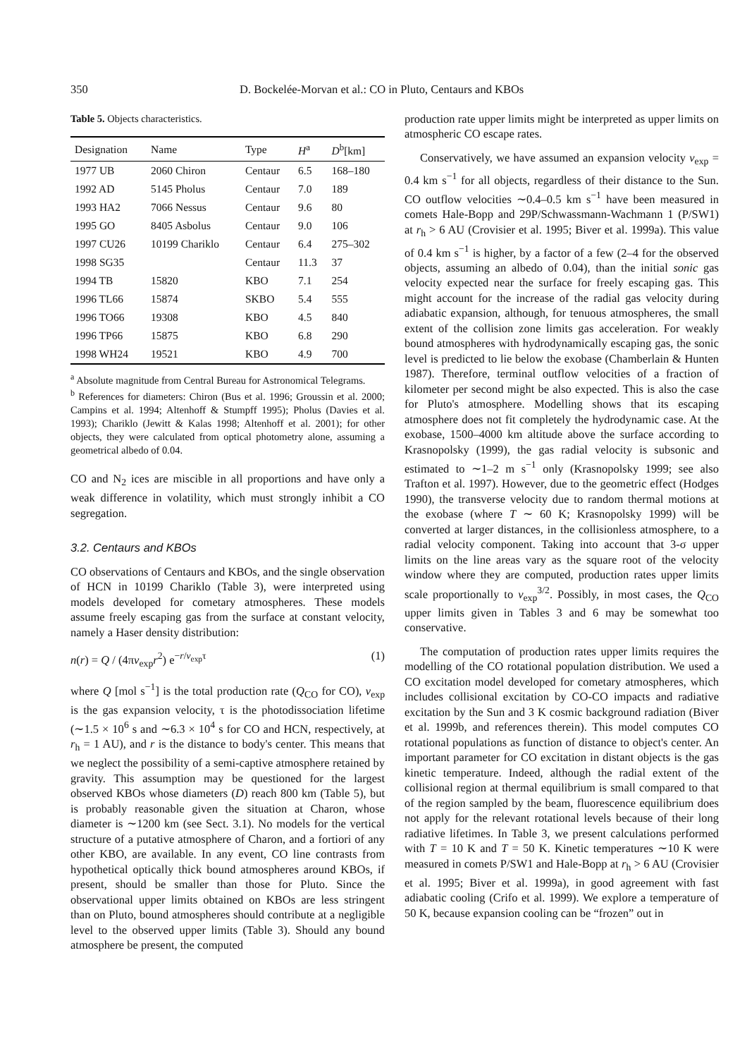350 D. Bockelée-Morvan et al.: CO in Pluto, Centaurs and KBOs
Table 5. Objects characteristics.
| Designation | Name | Type | H<sup>a</sup> | D<sup>b</sup>[km] |
| --- | --- | --- | --- | --- |
| 1977 UB | 2060 Chiron | Centaur | 6.5 | 168–180 |
| 1992 AD | 5145 Pholus | Centaur | 7.0 | 189 |
| 1993 HA2 | 7066 Nessus | Centaur | 9.6 | 80 |
| 1995 GO | 8405 Asbolus | Centaur | 9.0 | 106 |
| 1997 CU26 | 10199 Chariklo | Centaur | 6.4 | 275–302 |
| 1998 SG35 | | Centaur | 11.3 | 37 |
| 1994 TB | 15820 | KBO | 7.1 | 254 |
| 1996 TL66 | 15874 | SKBO | 5.4 | 555 |
| 1996 TO66 | 19308 | KBO | 4.5 | 840 |
| 1996 TP66 | 15875 | KBO | 6.8 | 290 |
| 1998 WH24 | 19521 | KBO | 4.9 | 700 |
<sup>a</sup> Absolute magnitude from Central Bureau for Astronomical Telegrams.
<sup>b</sup> References for diameters: Chiron (Bus et al. 1996; Groussin et al. 2000; Campins et al. 1994; Altenhoff & Stumpff 1995); Pholus (Davies et al. 1993); Chariklo (Jewitt & Kalas 1998; Altenhoff et al. 2001); for other objects, they were calculated from optical photometry alone, assuming a geometrical albedo of 0.04.
CO and N<sub>2</sub> ices are miscible in all proportions and have only a weak difference in volatility, which must strongly inhibit a CO segregation.
3.2. Centaurs and KBOs
CO observations of Centaurs and KBOs, and the single observation of HCN in 10199 Chariklo (Table 3), were interpreted using models developed for cometary atmospheres. These models assume freely escaping gas from the surface at constant velocity, namely a Haser density distribution:
n(r) = Q / (4πv<sub>exp</sub>r<sup>2</sup>) e<sup>−r/v<sub>exp</sub>τ</sup> (1)
where Q [mol s<sup>−1</sup>] is the total production rate (Q<sub>CO</sub> for CO), v<sub>exp</sub> is the gas expansion velocity, τ is the photodissociation lifetime (∼1.5 × 10<sup>6</sup> s and ∼6.3 × 10<sup>4</sup> s for CO and HCN, respectively, at r<sub>h</sub> = 1 AU), and r is the distance to body's center. This means that we neglect the possibility of a semi-captive atmosphere retained by gravity. This assumption may be questioned for the largest observed KBOs whose diameters (D) reach 800 km (Table 5), but is probably reasonable given the situation at Charon, whose diameter is ∼1200 km (see Sect. 3.1). No models for the vertical structure of a putative atmosphere of Charon, and a fortiori of any other KBO, are available. In any event, CO line contrasts from hypothetical optically thick bound atmospheres around KBOs, if present, should be smaller than those for Pluto. Since the observational upper limits obtained on KBOs are less stringent than on Pluto, bound atmospheres should contribute at a negligible level to the observed upper limits (Table 3). Should any bound atmosphere be present, the computed
production rate upper limits might be interpreted as upper limits on atmospheric CO escape rates.
Conservatively, we have assumed an expansion velocity v<sub>exp</sub> = 0.4 km s<sup>−1</sup> for all objects, regardless of their distance to the Sun. CO outflow velocities ∼0.4–0.5 km s<sup>−1</sup> have been measured in comets Hale-Bopp and 29P/Schwassmann-Wachmann 1 (P/SW1) at r<sub>h</sub> > 6 AU (Crovisier et al. 1995; Biver et al. 1999a). This value of 0.4 km s<sup>−1</sup> is higher, by a factor of a few (2–4 for the observed objects, assuming an albedo of 0.04), than the initial sonic gas velocity expected near the surface for freely escaping gas. This might account for the increase of the radial gas velocity during adiabatic expansion, although, for tenuous atmospheres, the small extent of the collision zone limits gas acceleration. For weakly bound atmospheres with hydrodynamically escaping gas, the sonic level is predicted to lie below the exobase (Chamberlain & Hunten 1987). Therefore, terminal outflow velocities of a fraction of kilometer per second might be also expected. This is also the case for Pluto's atmosphere. Modelling shows that its escaping atmosphere does not fit completely the hydrodynamic case. At the exobase, 1500–4000 km altitude above the surface according to Krasnopolsky (1999), the gas radial velocity is subsonic and estimated to ∼1–2 m s<sup>−1</sup> only (Krasnopolsky 1999; see also Trafton et al. 1997). However, due to the geometric effect (Hodges 1990), the transverse velocity due to random thermal motions at the exobase (where T ∼ 60 K; Krasnopolsky 1999) will be converted at larger distances, in the collisionless atmosphere, to a radial velocity component. Taking into account that 3-σ upper limits on the line areas vary as the square root of the velocity window where they are computed, production rates upper limits scale proportionally to v<sub>exp</sub><sup>3/2</sup>. Possibly, in most cases, the Q<sub>CO</sub> upper limits given in Tables 3 and 6 may be somewhat too conservative.
The computation of production rates upper limits requires the modelling of the CO rotational population distribution. We used a CO excitation model developed for cometary atmospheres, which includes collisional excitation by CO-CO impacts and radiative excitation by the Sun and 3 K cosmic background radiation (Biver et al. 1999b, and references therein). This model computes CO rotational populations as function of distance to object's center. An important parameter for CO excitation in distant objects is the gas kinetic temperature. Indeed, although the radial extent of the collisional region at thermal equilibrium is small compared to that of the region sampled by the beam, fluorescence equilibrium does not apply for the relevant rotational levels because of their long radiative lifetimes. In Table 3, we present calculations performed with T = 10 K and T = 50 K. Kinetic temperatures ∼10 K were measured in comets P/SW1 and Hale-Bopp at r<sub>h</sub> > 6 AU (Crovisier et al. 1995; Biver et al. 1999a), in good agreement with fast adiabatic cooling (Crifo et al. 1999). We explore a temperature of 50 K, because expansion cooling can be “frozen” out in